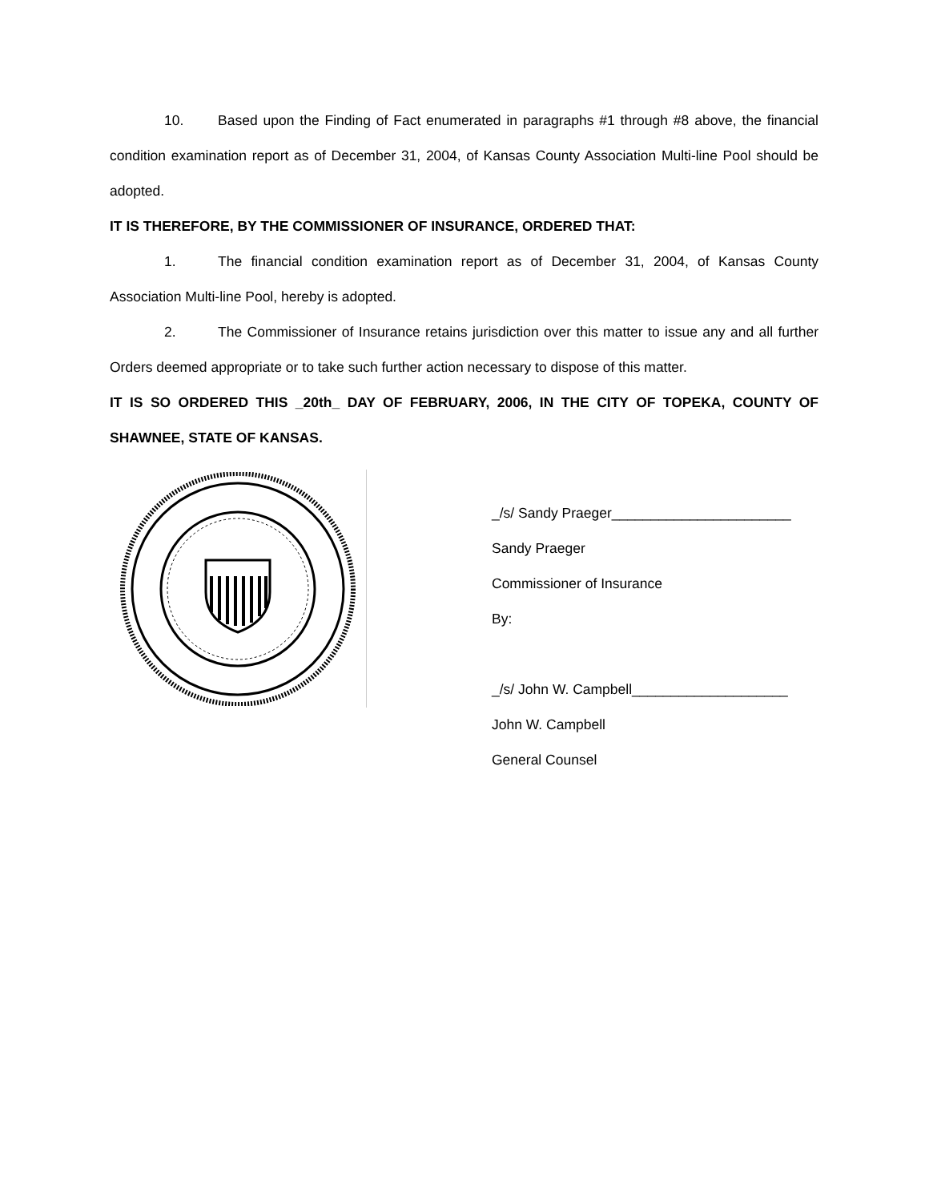10. Based upon the Finding of Fact enumerated in paragraphs #1 through #8 above, the financial condition examination report as of December 31, 2004, of Kansas County Association Multi-line Pool should be adopted.
IT IS THEREFORE, BY THE COMMISSIONER OF INSURANCE, ORDERED THAT:
1. The financial condition examination report as of December 31, 2004, of Kansas County Association Multi-line Pool, hereby is adopted.
2. The Commissioner of Insurance retains jurisdiction over this matter to issue any and all further Orders deemed appropriate or to take such further action necessary to dispose of this matter.
IT IS SO ORDERED THIS _20th_ DAY OF FEBRUARY, 2006, IN THE CITY OF TOPEKA, COUNTY OF SHAWNEE, STATE OF KANSAS.
_/s/ Sandy Praeger_______________________
Sandy Praeger
Commissioner of Insurance
By:
_/s/ John W. Campbell____________________
John W. Campbell
General Counsel